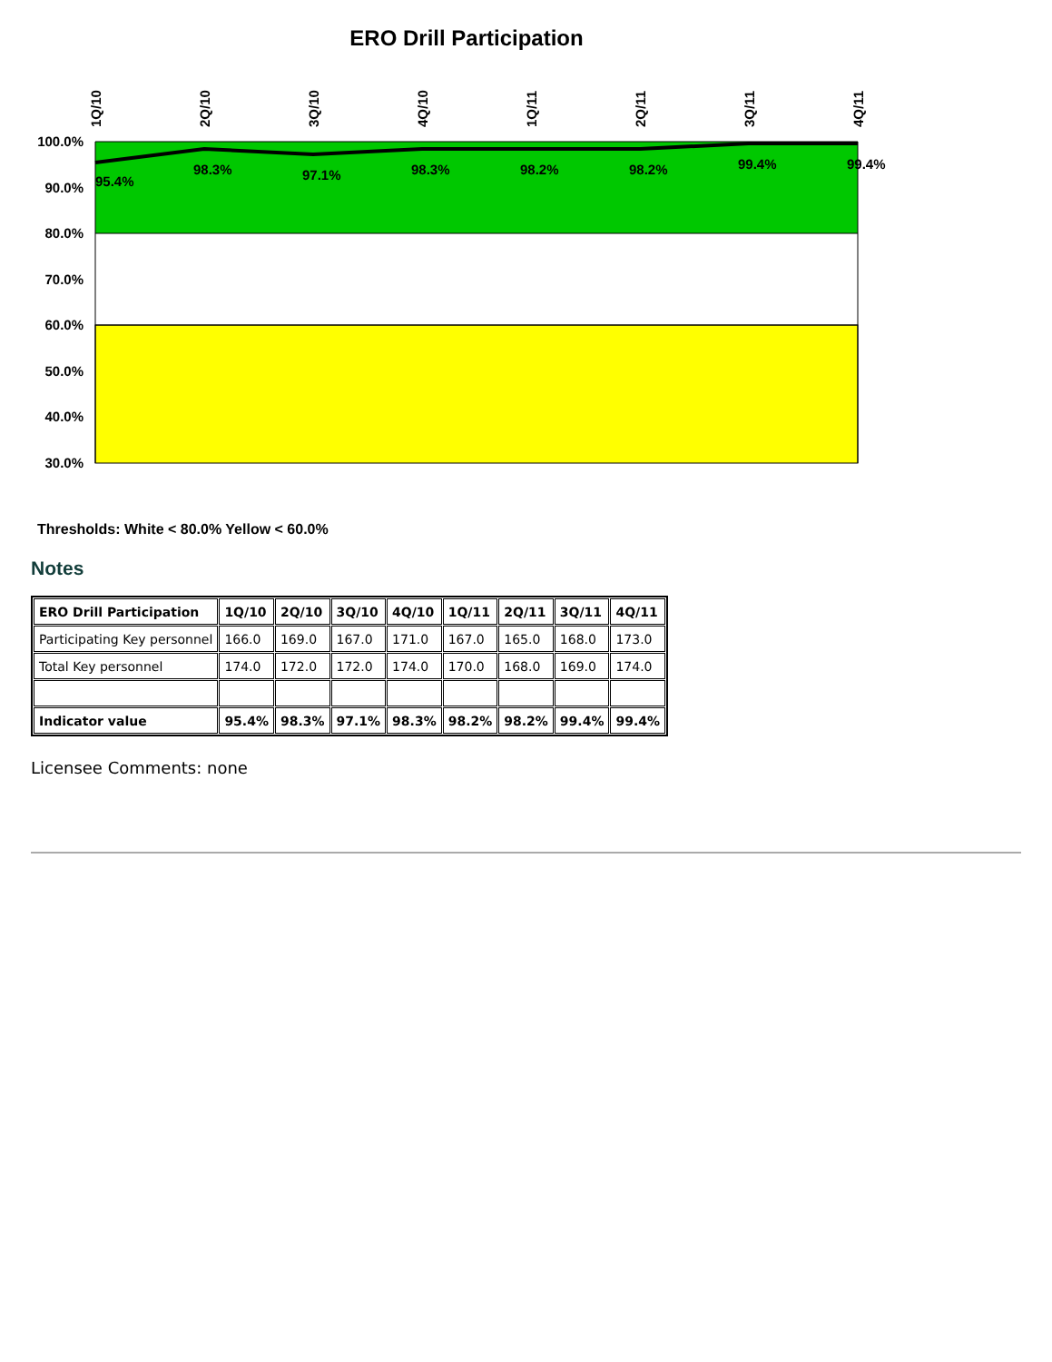ERO Drill Participation
100.0%
90.0%
80.0%
70.0%
60.0%
50.0%
40.0%
30.0%
95.4%
98.3%
97.1%
98.3%
98.2%
98.2%
99.4%
99.4%
1Q/10
2Q/10
3Q/10
4Q/10
1Q/11
2Q/11
3Q/11
4Q/11
Thresholds: White < 80.0% Yellow < 60.0%
Notes
| ERO Drill Participation | 1Q/10 | 2Q/10 | 3Q/10 | 4Q/10 | 1Q/11 | 2Q/11 | 3Q/11 | 4Q/11 |
| --- | --- | --- | --- | --- | --- | --- | --- | --- |
| Participating Key personnel | 166.0 | 169.0 | 167.0 | 171.0 | 167.0 | 165.0 | 168.0 | 173.0 |
| Total Key personnel | 174.0 | 172.0 | 172.0 | 174.0 | 170.0 | 168.0 | 169.0 | 174.0 |
| Indicator value | 95.4% | 98.3% | 97.1% | 98.3% | 98.2% | 98.2% | 99.4% | 99.4% |
Licensee Comments: none